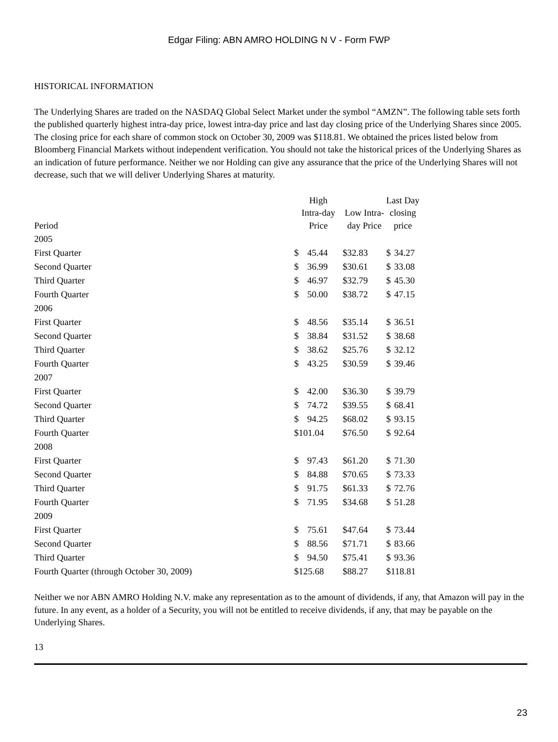Edgar Filing: ABN AMRO HOLDING N V - Form FWP
HISTORICAL INFORMATION
The Underlying Shares are traded on the NASDAQ Global Select Market under the symbol “AMZN”. The following table sets forth the published quarterly highest intra-day price, lowest intra-day price and last day closing price of the Underlying Shares since 2005. The closing price for each share of common stock on October 30, 2009 was $118.81. We obtained the prices listed below from Bloomberg Financial Markets without independent verification. You should not take the historical prices of the Underlying Shares as an indication of future performance. Neither we nor Holding can give any assurance that the price of the Underlying Shares will not decrease, such that we will deliver Underlying Shares at maturity.
| Period | High Intra-day Price | | Low Intra- day Price | Last Day closing price | |
| --- | --- | --- | --- | --- | --- |
| 2005 | | | | | |
| First Quarter | $ | 45.44 | $32.83 | $ | 34.27 |
| Second Quarter | $ | 36.99 | $30.61 | $ | 33.08 |
| Third Quarter | $ | 46.97 | $32.79 | $ | 45.30 |
| Fourth Quarter | $ | 50.00 | $38.72 | $ | 47.15 |
| 2006 | | | | | |
| First Quarter | $ | 48.56 | $35.14 | $ | 36.51 |
| Second Quarter | $ | 38.84 | $31.52 | $ | 38.68 |
| Third Quarter | $ | 38.62 | $25.76 | $ | 32.12 |
| Fourth Quarter | $ | 43.25 | $30.59 | $ | 39.46 |
| 2007 | | | | | |
| First Quarter | $ | 42.00 | $36.30 | $ | 39.79 |
| Second Quarter | $ | 74.72 | $39.55 | $ | 68.41 |
| Third Quarter | $ | 94.25 | $68.02 | $ | 93.15 |
| Fourth Quarter | $101.04 | | $76.50 | $ | 92.64 |
| 2008 | | | | | |
| First Quarter | $ | 97.43 | $61.20 | $ | 71.30 |
| Second Quarter | $ | 84.88 | $70.65 | $ | 73.33 |
| Third Quarter | $ | 91.75 | $61.33 | $ | 72.76 |
| Fourth Quarter | $ | 71.95 | $34.68 | $ | 51.28 |
| 2009 | | | | | |
| First Quarter | $ | 75.61 | $47.64 | $ | 73.44 |
| Second Quarter | $ | 88.56 | $71.71 | $ | 83.66 |
| Third Quarter | $ | 94.50 | $75.41 | $ | 93.36 |
| Fourth Quarter (through October 30, 2009) | $125.68 | | $88.27 | $118.81 | |
Neither we nor ABN AMRO Holding N.V. make any representation as to the amount of dividends, if any, that Amazon will pay in the future. In any event, as a holder of a Security, you will not be entitled to receive dividends, if any, that may be payable on the Underlying Shares.
13
23